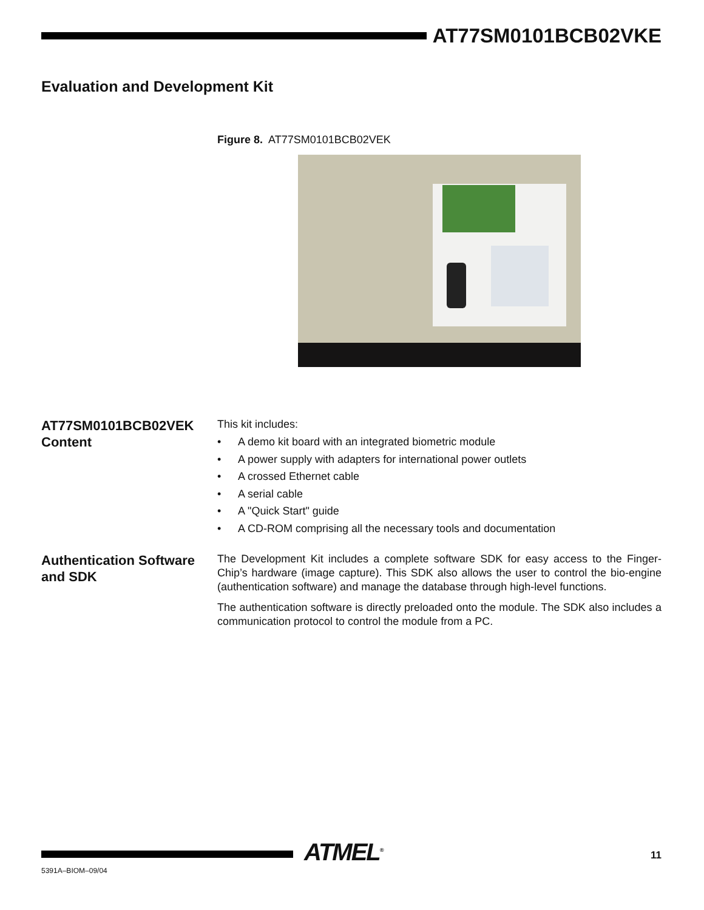AT77SM0101BCB02VKE
Evaluation and Development Kit
Figure 8. AT77SM0101BCB02VEK
AT77SM0101BCB02VEK Content
This kit includes:
• A demo kit board with an integrated biometric module
• A power supply with adapters for international power outlets
• A crossed Ethernet cable
• A serial cable
• A "Quick Start" guide
• A CD-ROM comprising all the necessary tools and documentation
Authentication Software and SDK
The Development Kit includes a complete software SDK for easy access to the Finger-Chip’s hardware (image capture). This SDK also allows the user to control the bio-engine (authentication software) and manage the database through high-level functions.
The authentication software is directly preloaded onto the module. The SDK also includes a communication protocol to control the module from a PC.
ATMEL<sup>®</sup> 11
5391A–BIOM–09/04